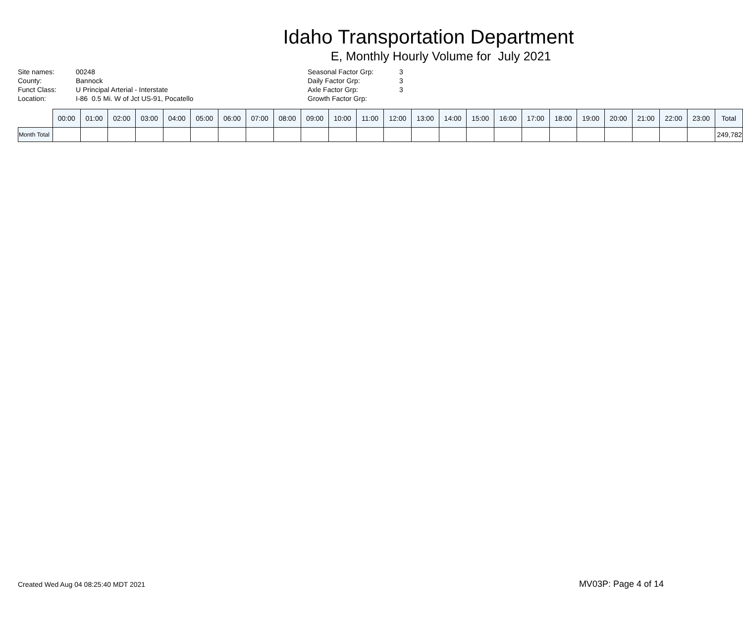Idaho Transportation Department
E, Monthly Hourly Volume for July 2021
| Site names: | 00248 |
| County: | Bannock |
| Funct Class: | U Principal Arterial - Interstate |
| Location: | I-86 0.5 Mi. W of Jct US-91, Pocatello |
| Seasonal Factor Grp: | 3 |
| Daily Factor Grp: | 3 |
| Axle Factor Grp: | 3 |
| Growth Factor Grp: | |
| | 00:00 | 01:00 | 02:00 | 03:00 | 04:00 | 05:00 | 06:00 | 07:00 | 08:00 | 09:00 | 10:00 | 11:00 | 12:00 | 13:00 | 14:00 | 15:00 | 16:00 | 17:00 | 18:00 | 19:00 | 20:00 | 21:00 | 22:00 | 23:00 | Total |
| --- | --- | --- | --- | --- | --- | --- | --- | --- | --- | --- | --- | --- | --- | --- | --- | --- | --- | --- | --- | --- | --- | --- | --- | --- | --- |
| Month Total | | | | | | | | | | | | | | | | | | | | | | | | | 249,782 |
Created Wed Aug 04 08:25:40 MDT 2021 MV03P: Page 4 of 14